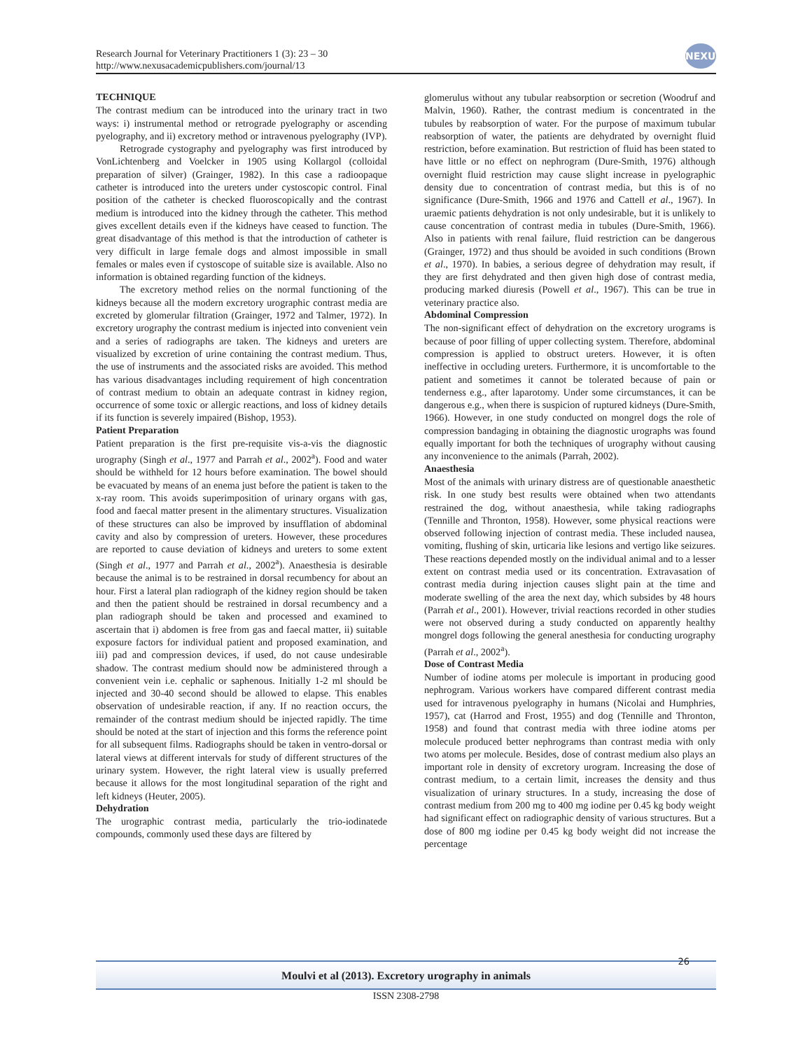Research Journal for Veterinary Practitioners 1 (3): 23 – 30
http://www.nexusacademicpublishers.com/journal/13
NEXUS
TECHNIQUE
The contrast medium can be introduced into the urinary tract in two ways: i) instrumental method or retrograde pyelography or ascending pyelography, and ii) excretory method or intravenous pyelography (IVP).
Retrograde cystography and pyelography was first introduced by VonLichtenberg and Voelcker in 1905 using Kollargol (colloidal preparation of silver) (Grainger, 1982). In this case a radioopaque catheter is introduced into the ureters under cystoscopic control. Final position of the catheter is checked fluoroscopically and the contrast medium is introduced into the kidney through the catheter. This method gives excellent details even if the kidneys have ceased to function. The great disadvantage of this method is that the introduction of catheter is very difficult in large female dogs and almost impossible in small females or males even if cystoscope of suitable size is available. Also no information is obtained regarding function of the kidneys.
The excretory method relies on the normal functioning of the kidneys because all the modern excretory urographic contrast media are excreted by glomerular filtration (Grainger, 1972 and Talmer, 1972). In excretory urography the contrast medium is injected into convenient vein and a series of radiographs are taken. The kidneys and ureters are visualized by excretion of urine containing the contrast medium. Thus, the use of instruments and the associated risks are avoided. This method has various disadvantages including requirement of high concentration of contrast medium to obtain an adequate contrast in kidney region, occurrence of some toxic or allergic reactions, and loss of kidney details if its function is severely impaired (Bishop, 1953).
Patient Preparation
Patient preparation is the first pre-requisite vis-a-vis the diagnostic urography (Singh et al., 1977 and Parrah et al., 2002<sup>a</sup>). Food and water should be withheld for 12 hours before examination. The bowel should be evacuated by means of an enema just before the patient is taken to the x-ray room. This avoids superimposition of urinary organs with gas, food and faecal matter present in the alimentary structures. Visualization of these structures can also be improved by insufflation of abdominal cavity and also by compression of ureters. However, these procedures are reported to cause deviation of kidneys and ureters to some extent (Singh et al., 1977 and Parrah et al., 2002<sup>a</sup>). Anaesthesia is desirable because the animal is to be restrained in dorsal recumbency for about an hour. First a lateral plan radiograph of the kidney region should be taken and then the patient should be restrained in dorsal recumbency and a plan radiograph should be taken and processed and examined to ascertain that i) abdomen is free from gas and faecal matter, ii) suitable exposure factors for individual patient and proposed examination, and iii) pad and compression devices, if used, do not cause undesirable shadow. The contrast medium should now be administered through a convenient vein i.e. cephalic or saphenous. Initially 1-2 ml should be injected and 30-40 second should be allowed to elapse. This enables observation of undesirable reaction, if any. If no reaction occurs, the remainder of the contrast medium should be injected rapidly. The time should be noted at the start of injection and this forms the reference point for all subsequent films. Radiographs should be taken in ventro-dorsal or lateral views at different intervals for study of different structures of the urinary system. However, the right lateral view is usually preferred because it allows for the most longitudinal separation of the right and left kidneys (Heuter, 2005).
Dehydration
The urographic contrast media, particularly the trio-iodinatede compounds, commonly used these days are filtered by
glomerulus without any tubular reabsorption or secretion (Woodruf and Malvin, 1960). Rather, the contrast medium is concentrated in the tubules by reabsorption of water. For the purpose of maximum tubular reabsorption of water, the patients are dehydrated by overnight fluid restriction, before examination. But restriction of fluid has been stated to have little or no effect on nephrogram (Dure-Smith, 1976) although overnight fluid restriction may cause slight increase in pyelographic density due to concentration of contrast media, but this is of no significance (Dure-Smith, 1966 and 1976 and Cattell et al., 1967). In uraemic patients dehydration is not only undesirable, but it is unlikely to cause concentration of contrast media in tubules (Dure-Smith, 1966). Also in patients with renal failure, fluid restriction can be dangerous (Grainger, 1972) and thus should be avoided in such conditions (Brown et al., 1970). In babies, a serious degree of dehydration may result, if they are first dehydrated and then given high dose of contrast media, producing marked diuresis (Powell et al., 1967). This can be true in veterinary practice also.
Abdominal Compression
The non-significant effect of dehydration on the excretory urograms is because of poor filling of upper collecting system. Therefore, abdominal compression is applied to obstruct ureters. However, it is often ineffective in occluding ureters. Furthermore, it is uncomfortable to the patient and sometimes it cannot be tolerated because of pain or tenderness e.g., after laparotomy. Under some circumstances, it can be dangerous e.g., when there is suspicion of ruptured kidneys (Dure-Smith, 1966). However, in one study conducted on mongrel dogs the role of compression bandaging in obtaining the diagnostic urographs was found equally important for both the techniques of urography without causing any inconvenience to the animals (Parrah, 2002).
Anaesthesia
Most of the animals with urinary distress are of questionable anaesthetic risk. In one study best results were obtained when two attendants restrained the dog, without anaesthesia, while taking radiographs (Tennille and Thronton, 1958). However, some physical reactions were observed following injection of contrast media. These included nausea, vomiting, flushing of skin, urticaria like lesions and vertigo like seizures. These reactions depended mostly on the individual animal and to a lesser extent on contrast media used or its concentration. Extravasation of contrast media during injection causes slight pain at the time and moderate swelling of the area the next day, which subsides by 48 hours (Parrah et al., 2001). However, trivial reactions recorded in other studies were not observed during a study conducted on apparently healthy mongrel dogs following the general anesthesia for conducting urography (Parrah et al., 2002<sup>a</sup>).
Dose of Contrast Media
Number of iodine atoms per molecule is important in producing good nephrogram. Various workers have compared different contrast media used for intravenous pyelography in humans (Nicolai and Humphries, 1957), cat (Harrod and Frost, 1955) and dog (Tennille and Thronton, 1958) and found that contrast media with three iodine atoms per molecule produced better nephrograms than contrast media with only two atoms per molecule. Besides, dose of contrast medium also plays an important role in density of excretory urogram. Increasing the dose of contrast medium, to a certain limit, increases the density and thus visualization of urinary structures. In a study, increasing the dose of contrast medium from 200 mg to 400 mg iodine per 0.45 kg body weight had significant effect on radiographic density of various structures. But a dose of 800 mg iodine per 0.45 kg body weight did not increase the percentage
Moulvi et al (2013). Excretory urography in animals
26
ISSN 2308-2798